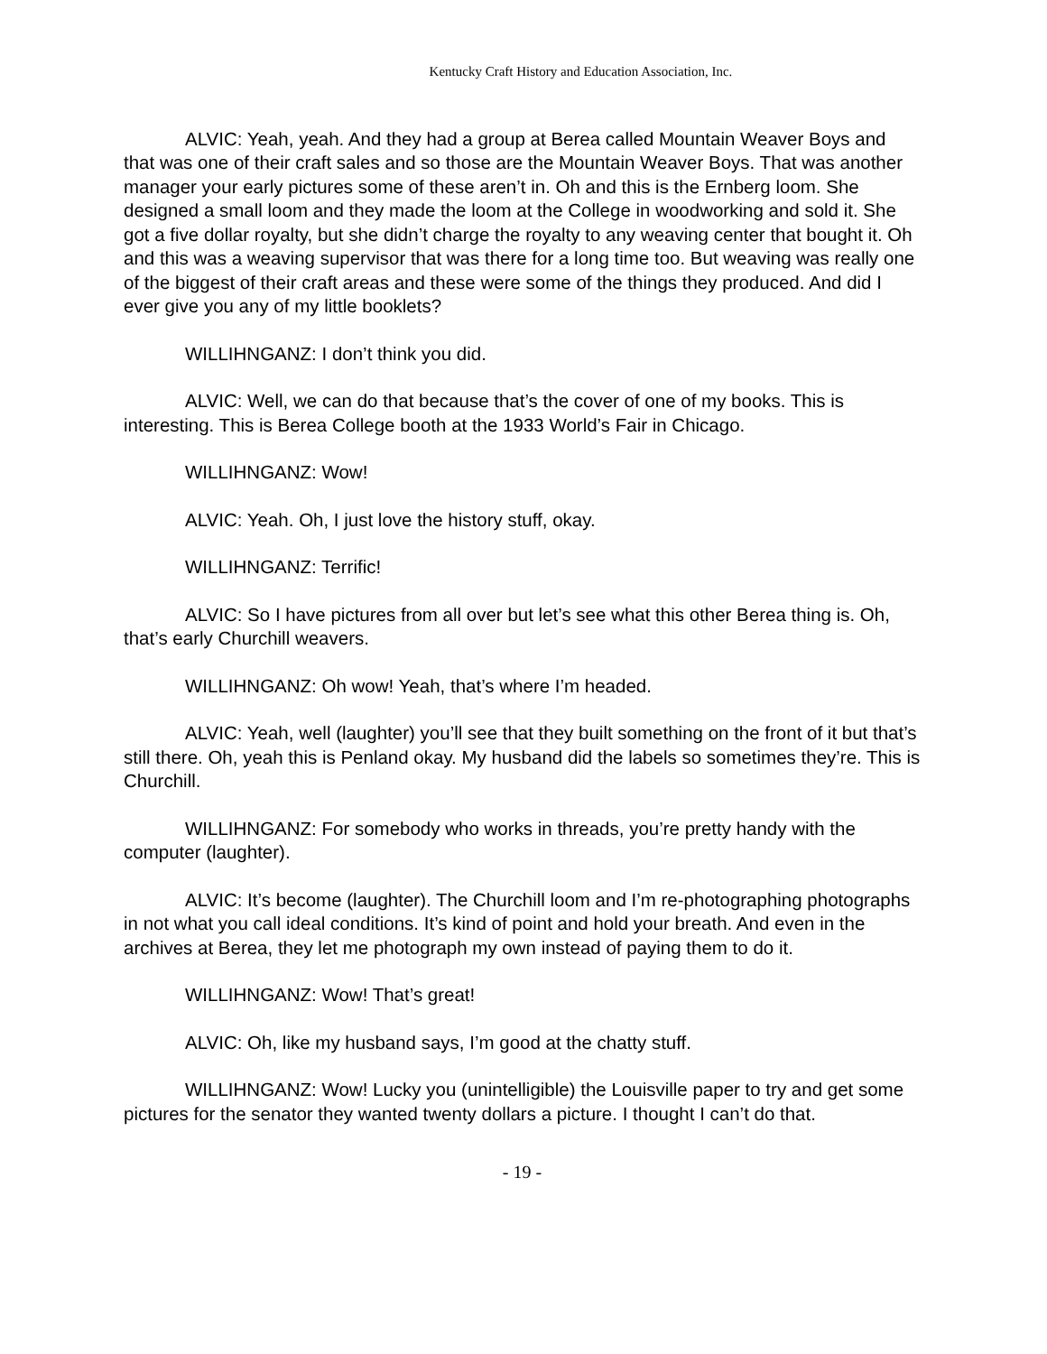Kentucky Craft History and Education Association, Inc.
ALVIC: Yeah, yeah. And they had a group at Berea called Mountain Weaver Boys and that was one of their craft sales and so those are the Mountain Weaver Boys. That was another manager your early pictures some of these aren’t in. Oh and this is the Ernberg loom. She designed a small loom and they made the loom at the College in woodworking and sold it. She got a five dollar royalty, but she didn’t charge the royalty to any weaving center that bought it. Oh and this was a weaving supervisor that was there for a long time too. But weaving was really one of the biggest of their craft areas and these were some of the things they produced. And did I ever give you any of my little booklets?
WILLIHNGANZ: I don’t think you did.
ALVIC: Well, we can do that because that’s the cover of one of my books. This is interesting. This is Berea College booth at the 1933 World’s Fair in Chicago.
WILLIHNGANZ: Wow!
ALVIC: Yeah. Oh, I just love the history stuff, okay.
WILLIHNGANZ: Terrific!
ALVIC: So I have pictures from all over but let’s see what this other Berea thing is. Oh, that’s early Churchill weavers.
WILLIHNGANZ: Oh wow! Yeah, that’s where I’m headed.
ALVIC: Yeah, well (laughter) you’ll see that they built something on the front of it but that’s still there. Oh, yeah this is Penland okay. My husband did the labels so sometimes they’re. This is Churchill.
WILLIHNGANZ: For somebody who works in threads, you’re pretty handy with the computer (laughter).
ALVIC: It’s become (laughter). The Churchill loom and I’m re-photographing photographs in not what you call ideal conditions. It’s kind of point and hold your breath. And even in the archives at Berea, they let me photograph my own instead of paying them to do it.
WILLIHNGANZ: Wow! That’s great!
ALVIC: Oh, like my husband says, I’m good at the chatty stuff.
WILLIHNGANZ: Wow! Lucky you (unintelligible) the Louisville paper to try and get some pictures for the senator they wanted twenty dollars a picture. I thought I can’t do that.
- 19 -